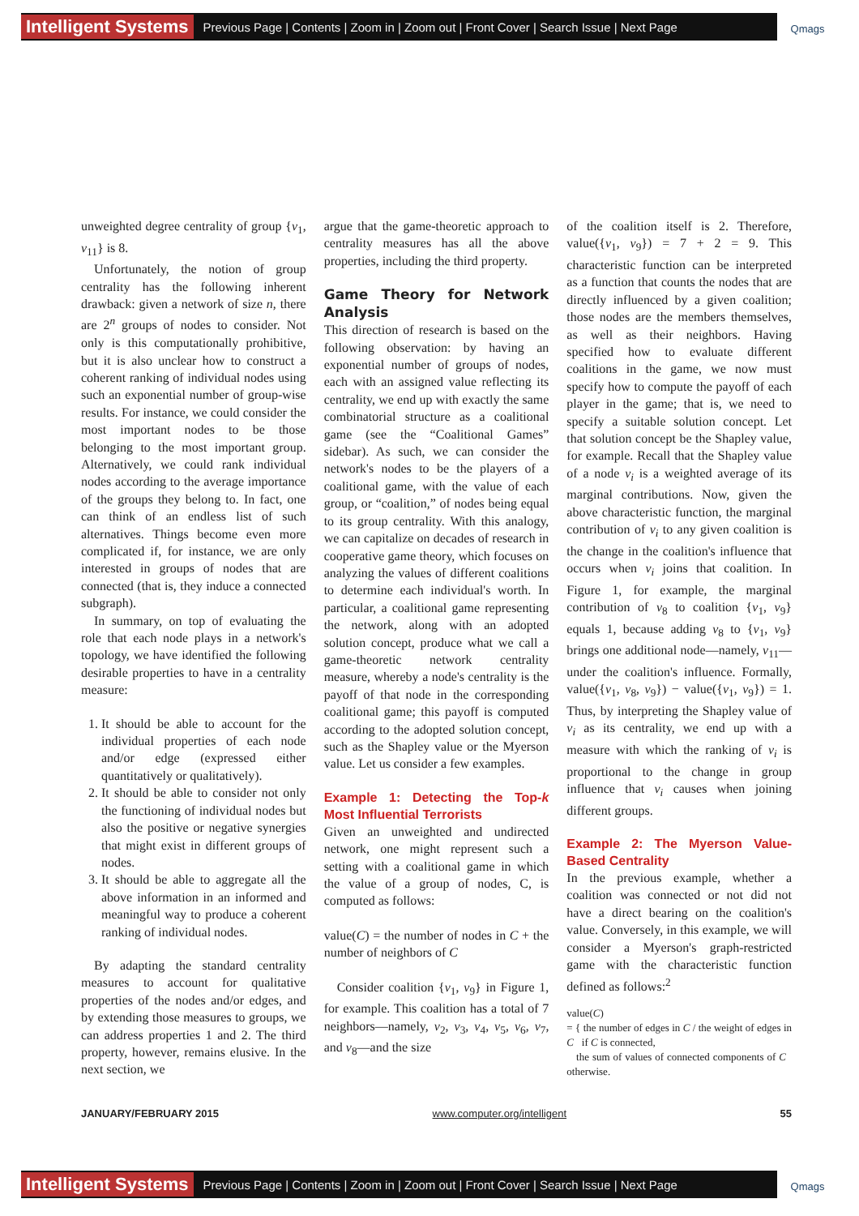Intelligent Systems Previous Page | Contents | Zoom in | Zoom out | Front Cover | Search Issue | Next Page Qmags
unweighted degree centrality of group {v<sub>1</sub>, v<sub>11</sub>} is 8.
Unfortunately, the notion of group centrality has the following inherent drawback: given a network of size n, there are 2<sup>n</sup> groups of nodes to consider. Not only is this computationally prohibitive, but it is also unclear how to construct a coherent ranking of individual nodes using such an exponential number of group-wise results. For instance, we could consider the most important nodes to be those belonging to the most important group. Alternatively, we could rank individual nodes according to the average importance of the groups they belong to. In fact, one can think of an endless list of such alternatives. Things become even more complicated if, for instance, we are only interested in groups of nodes that are connected (that is, they induce a connected subgraph).
In summary, on top of evaluating the role that each node plays in a network's topology, we have identified the following desirable properties to have in a centrality measure:
1. It should be able to account for the individual properties of each node and/or edge (expressed either quantitatively or qualitatively).
2. It should be able to consider not only the functioning of individual nodes but also the positive or negative synergies that might exist in different groups of nodes.
3. It should be able to aggregate all the above information in an informed and meaningful way to produce a coherent ranking of individual nodes.
By adapting the standard centrality measures to account for qualitative properties of the nodes and/or edges, and by extending those measures to groups, we can address properties 1 and 2. The third property, however, remains elusive. In the next section, we
argue that the game-theoretic approach to centrality measures has all the above properties, including the third property.
Game Theory for Network Analysis
This direction of research is based on the following observation: by having an exponential number of groups of nodes, each with an assigned value reflecting its centrality, we end up with exactly the same combinatorial structure as a coalitional game (see the “Coalitional Games” sidebar). As such, we can consider the network's nodes to be the players of a coalitional game, with the value of each group, or “coalition,” of nodes being equal to its group centrality. With this analogy, we can capitalize on decades of research in cooperative game theory, which focuses on analyzing the values of different coalitions to determine each individual's worth. In particular, a coalitional game representing the network, along with an adopted solution concept, produce what we call a game-theoretic network centrality measure, whereby a node's centrality is the payoff of that node in the corresponding coalitional game; this payoff is computed according to the adopted solution concept, such as the Shapley value or the Myerson value. Let us consider a few examples.
Example 1: Detecting the Top-k Most Influential Terrorists
Given an unweighted and undirected network, one might represent such a setting with a coalitional game in which the value of a group of nodes, C, is computed as follows:
value(C) = the number of nodes in C + the number of neighbors of C
Consider coalition {v<sub>1</sub>, v<sub>9</sub>} in Figure 1, for example. This coalition has a total of 7 neighbors—namely, v<sub>2</sub>, v<sub>3</sub>, v<sub>4</sub>, v<sub>5</sub>, v<sub>6</sub>, v<sub>7</sub>, and v<sub>8</sub>—and the size
of the coalition itself is 2. Therefore, value({v<sub>1</sub>, v<sub>9</sub>}) = 7 + 2 = 9. This characteristic function can be interpreted as a function that counts the nodes that are directly influenced by a given coalition; those nodes are the members themselves, as well as their neighbors. Having specified how to evaluate different coalitions in the game, we now must specify how to compute the payoff of each player in the game; that is, we need to specify a suitable solution concept. Let that solution concept be the Shapley value, for example. Recall that the Shapley value of a node v<sub>i</sub> is a weighted average of its marginal contributions. Now, given the above characteristic function, the marginal contribution of v<sub>i</sub> to any given coalition is the change in the coalition's influence that occurs when v<sub>i</sub> joins that coalition. In Figure 1, for example, the marginal contribution of v<sub>8</sub> to coalition {v<sub>1</sub>, v<sub>9</sub>} equals 1, because adding v<sub>8</sub> to {v<sub>1</sub>, v<sub>9</sub>} brings one additional node—namely, v<sub>11</sub>—under the coalition's influence. Formally, value({v<sub>1</sub>, v<sub>8</sub>, v<sub>9</sub>}) − value({v<sub>1</sub>, v<sub>9</sub>}) = 1. Thus, by interpreting the Shapley value of v<sub>i</sub> as its centrality, we end up with a measure with which the ranking of v<sub>i</sub> is proportional to the change in group influence that v<sub>i</sub> causes when joining different groups.
Example 2: The Myerson Value-Based Centrality
In the previous example, whether a coalition was connected or not did not have a direct bearing on the coalition's value. Conversely, in this example, we will consider a Myerson's graph-restricted game with the characteristic function defined as follows:<sup>2</sup>
value(C)
= { the number of edges in C / the weight of edges in C if C is connected,
the sum of values of connected components of C otherwise.
JANUARY/FEBRUARY 2015 www.computer.org/intelligent 55
Intelligent Systems Previous Page | Contents | Zoom in | Zoom out | Front Cover | Search Issue | Next Page Qmags